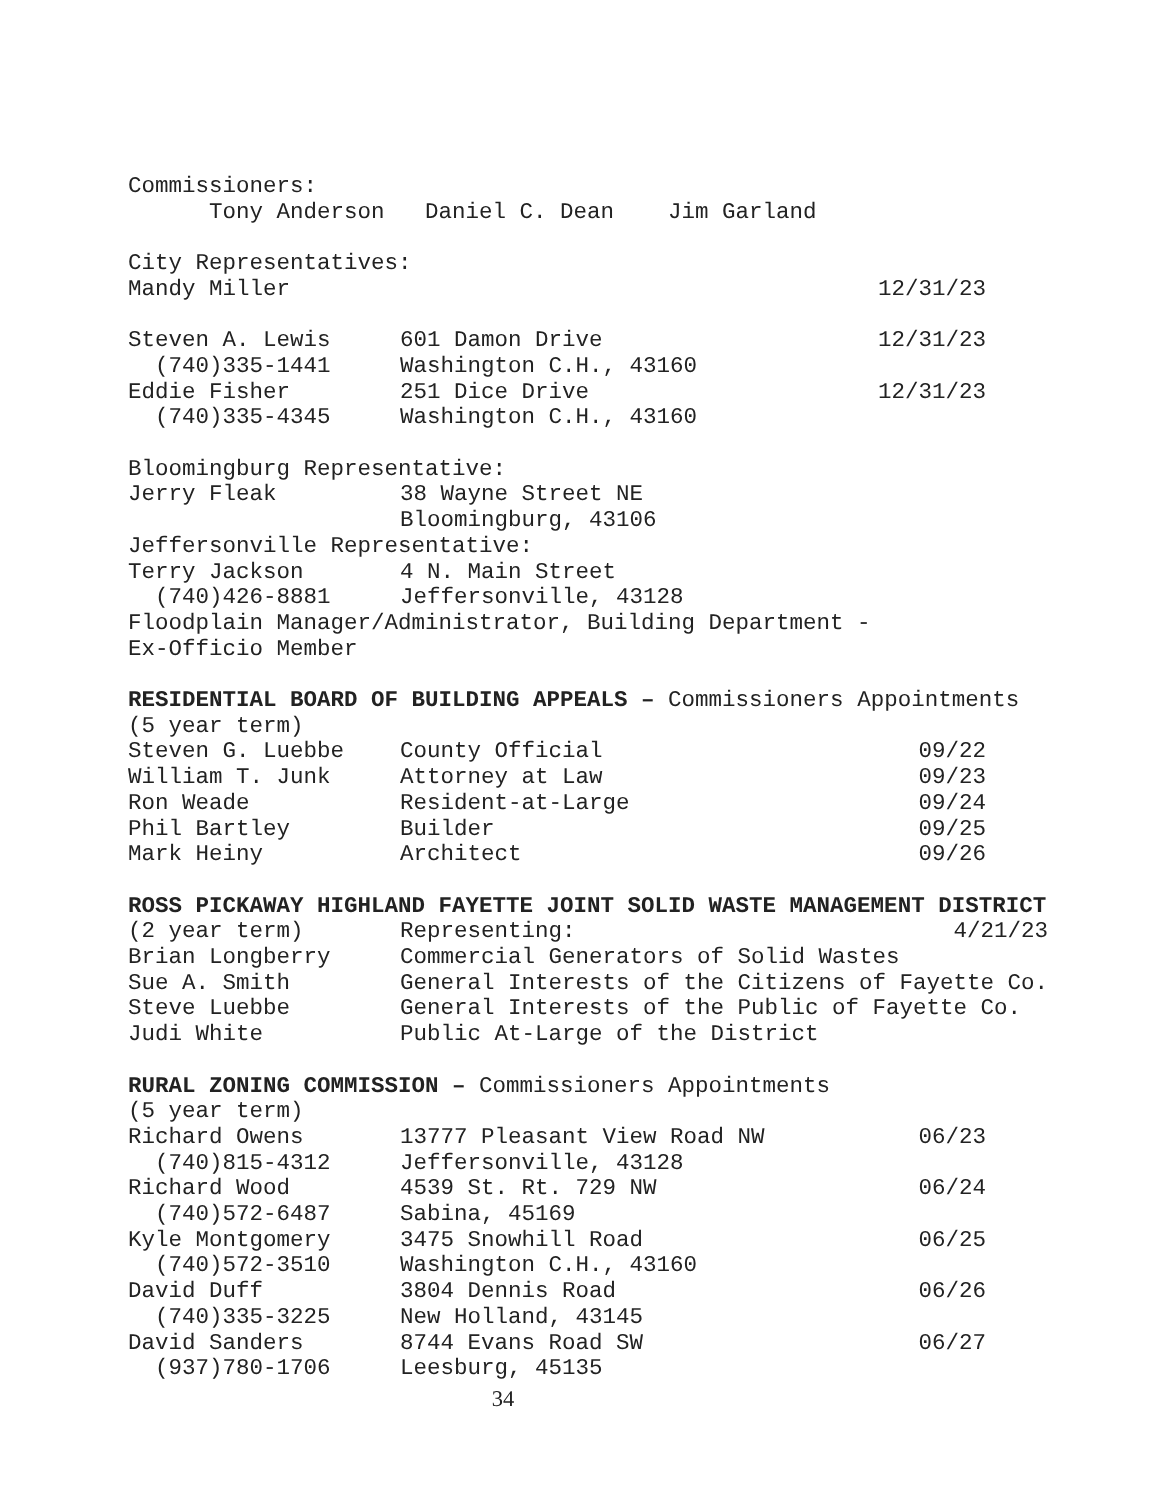Commissioners:
Tony Anderson Daniel C. Dean Jim Garland
City Representatives:
| Mandy Miller | | 12/31/23 |
| Steven A. Lewis | 601 Damon Drive | 12/31/23 |
| (740)335-1441 | Washington C.H., 43160 | |
| Eddie Fisher | 251 Dice Drive | 12/31/23 |
| (740)335-4345 | Washington C.H., 43160 | |
Bloomingburg Representative:
| Jerry Fleak | 38 Wayne Street NE |
| | Bloomingburg, 43106 |
Jeffersonville Representative:
| Terry Jackson | 4 N. Main Street |
| (740)426-8881 | Jeffersonville, 43128 |
Floodplain Manager/Administrator, Building Department -
Ex-Officio Member
RESIDENTIAL BOARD OF BUILDING APPEALS – Commissioners Appointments
(5 year term)
| Steven G. Luebbe | County Official | 09/22 |
| William T. Junk | Attorney at Law | 09/23 |
| Ron Weade | Resident-at-Large | 09/24 |
| Phil Bartley | Builder | 09/25 |
| Mark Heiny | Architect | 09/26 |
ROSS PICKAWAY HIGHLAND FAYETTE JOINT SOLID WASTE MANAGEMENT DISTRICT
| (2 year term) | Representing: | 4/21/23 |
| Brian Longberry | Commercial Generators of Solid Wastes | |
| Sue A. Smith | General Interests of the Citizens of Fayette Co. | |
| Steve Luebbe | General Interests of the Public of Fayette Co. | |
| Judi White | Public At-Large of the District | |
RURAL ZONING COMMISSION – Commissioners Appointments
(5 year term)
| Richard Owens | 13777 Pleasant View Road NW | 06/23 |
| (740)815-4312 | Jeffersonville, 43128 | |
| Richard Wood | 4539 St. Rt. 729 NW | 06/24 |
| (740)572-6487 | Sabina, 45169 | |
| Kyle Montgomery | 3475 Snowhill Road | 06/25 |
| (740)572-3510 | Washington C.H., 43160 | |
| David Duff | 3804 Dennis Road | 06/26 |
| (740)335-3225 | New Holland, 43145 | |
| David Sanders | 8744 Evans Road SW | 06/27 |
| (937)780-1706 | Leesburg, 45135 | |
34